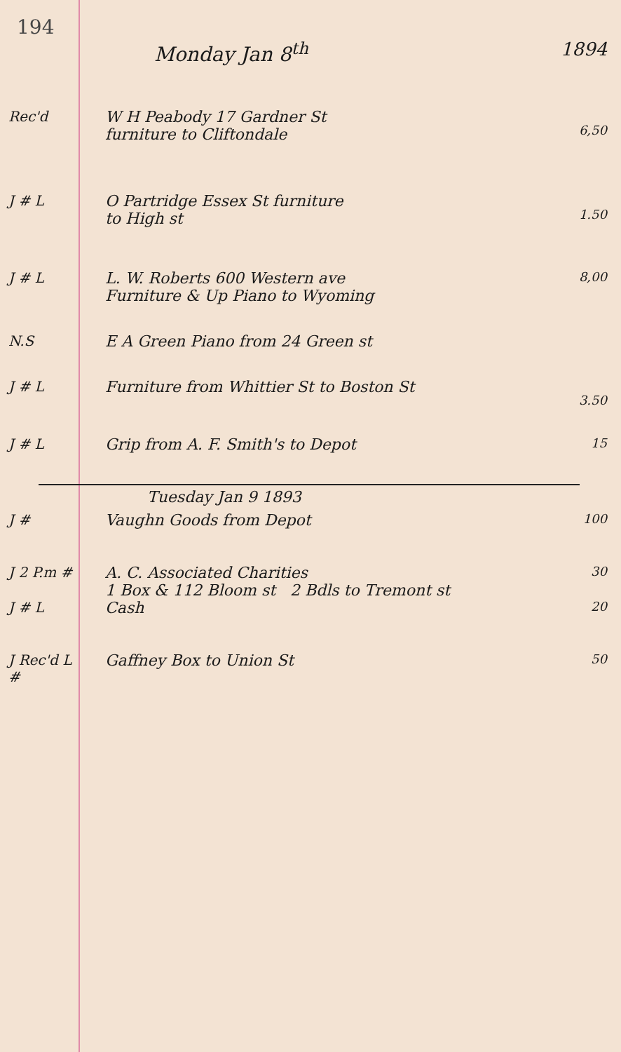194
Monday Jan 8<sup>th</sup> 1894
Rec'd W H Peabody 17 Gardner St
furniture to Cliftondale
6,50
J # L O Partridge Essex St furniture
to High st
1.50
J # L L. W. Roberts 600 Western ave
Furniture & Up Piano to Wyoming
8,00
N.S E A Green Piano from 24 Green st
J # L Furniture from Whittier St to Boston St
3.50
J # L Grip from A. F. Smith's to Depot
15
Tuesday Jan 9 1893
J # Vaughn Goods from Depot
100
J 2 P.m # A. C. Associated Charities
1 Box & 112 Bloom st 2 Bdls to Tremont st
30
J # L Cash
20
J Rec'd L #
Gaffney Box to Union St
50